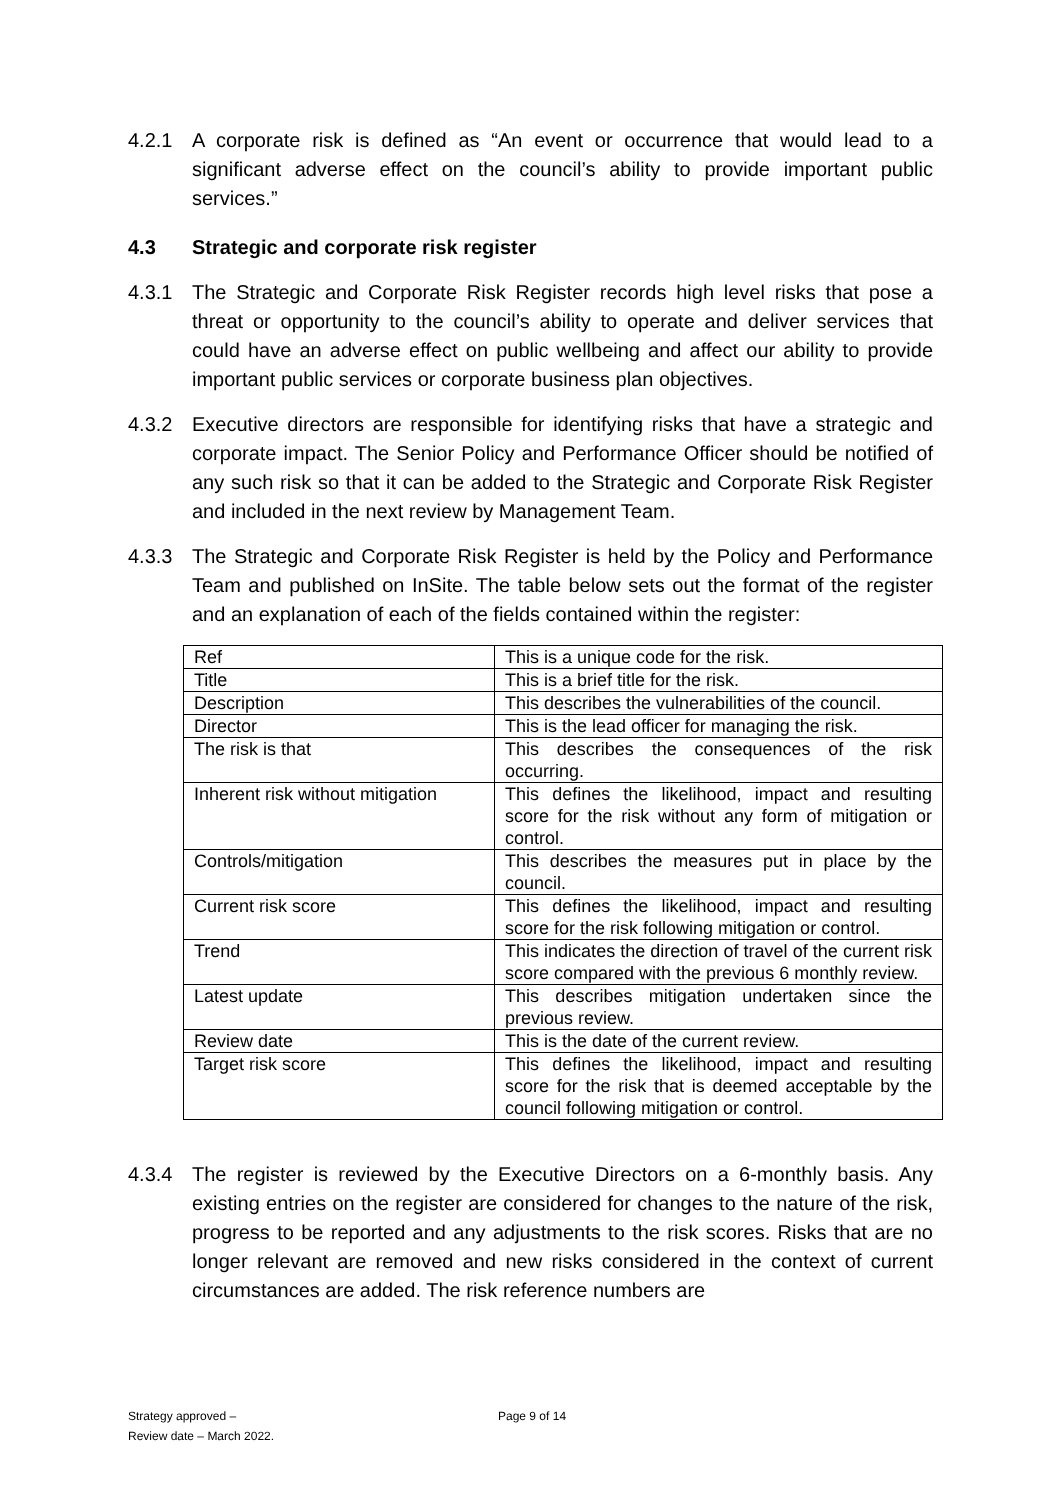4.2.1 A corporate risk is defined as “An event or occurrence that would lead to a significant adverse effect on the council’s ability to provide important public services.”
4.3 Strategic and corporate risk register
4.3.1 The Strategic and Corporate Risk Register records high level risks that pose a threat or opportunity to the council’s ability to operate and deliver services that could have an adverse effect on public wellbeing and affect our ability to provide important public services or corporate business plan objectives.
4.3.2 Executive directors are responsible for identifying risks that have a strategic and corporate impact. The Senior Policy and Performance Officer should be notified of any such risk so that it can be added to the Strategic and Corporate Risk Register and included in the next review by Management Team.
4.3.3 The Strategic and Corporate Risk Register is held by the Policy and Performance Team and published on InSite. The table below sets out the format of the register and an explanation of each of the fields contained within the register:
| Ref | This is a unique code for the risk. |
| Title | This is a brief title for the risk. |
| Description | This describes the vulnerabilities of the council. |
| Director | This is the lead officer for managing the risk. |
| The risk is that | This describes the consequences of the risk occurring. |
| Inherent risk without mitigation | This defines the likelihood, impact and resulting score for the risk without any form of mitigation or control. |
| Controls/mitigation | This describes the measures put in place by the council. |
| Current risk score | This defines the likelihood, impact and resulting score for the risk following mitigation or control. |
| Trend | This indicates the direction of travel of the current risk score compared with the previous 6 monthly review. |
| Latest update | This describes mitigation undertaken since the previous review. |
| Review date | This is the date of the current review. |
| Target risk score | This defines the likelihood, impact and resulting score for the risk that is deemed acceptable by the council following mitigation or control. |
4.3.4 The register is reviewed by the Executive Directors on a 6-monthly basis. Any existing entries on the register are considered for changes to the nature of the risk, progress to be reported and any adjustments to the risk scores. Risks that are no longer relevant are removed and new risks considered in the context of current circumstances are added. The risk reference numbers are
Strategy approved – Page 9 of 14
Review date – March 2022.